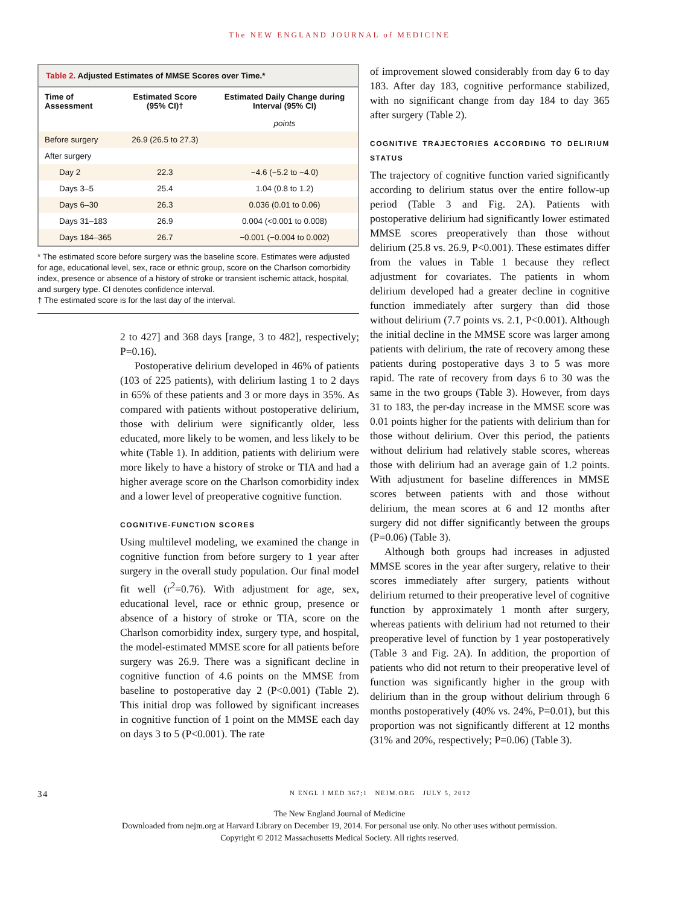The NEW ENGLAND JOURNAL of MEDICINE
Table 2. Adjusted Estimates of MMSE Scores over Time.*
| Time of Assessment | Estimated Score (95% CI)† | Estimated Daily Change during Interval (95% CI) |
| --- | --- | --- |
| | | points |
| Before surgery | 26.9 (26.5 to 27.3) | |
| After surgery | | |
| Day 2 | 22.3 | −4.6 (−5.2 to −4.0) |
| Days 3–5 | 25.4 | 1.04 (0.8 to 1.2) |
| Days 6–30 | 26.3 | 0.036 (0.01 to 0.06) |
| Days 31–183 | 26.9 | 0.004 (<0.001 to 0.008) |
| Days 184–365 | 26.7 | −0.001 (−0.004 to 0.002) |
* The estimated score before surgery was the baseline score. Estimates were adjusted for age, educational level, sex, race or ethnic group, score on the Charlson comorbidity index, presence or absence of a history of stroke or transient ischemic attack, hospital, and surgery type. CI denotes confidence interval.
† The estimated score is for the last day of the interval.
2 to 427] and 368 days [range, 3 to 482], respectively; P=0.16).
Postoperative delirium developed in 46% of patients (103 of 225 patients), with delirium lasting 1 to 2 days in 65% of these patients and 3 or more days in 35%. As compared with patients without postoperative delirium, those with delirium were significantly older, less educated, more likely to be women, and less likely to be white (Table 1). In addition, patients with delirium were more likely to have a history of stroke or TIA and had a higher average score on the Charlson comorbidity index and a lower level of preoperative cognitive function.
COGNITIVE-FUNCTION SCORES
Using multilevel modeling, we examined the change in cognitive function from before surgery to 1 year after surgery in the overall study population. Our final model fit well (r<sup>2</sup>=0.76). With adjustment for age, sex, educational level, race or ethnic group, presence or absence of a history of stroke or TIA, score on the Charlson comorbidity index, surgery type, and hospital, the model-estimated MMSE score for all patients before surgery was 26.9. There was a significant decline in cognitive function of 4.6 points on the MMSE from baseline to postoperative day 2 (P<0.001) (Table 2). This initial drop was followed by significant increases in cognitive function of 1 point on the MMSE each day on days 3 to 5 (P<0.001). The rate
of improvement slowed considerably from day 6 to day 183. After day 183, cognitive performance stabilized, with no significant change from day 184 to day 365 after surgery (Table 2).
COGNITIVE TRAJECTORIES ACCORDING TO DELIRIUM STATUS
The trajectory of cognitive function varied significantly according to delirium status over the entire follow-up period (Table 3 and Fig. 2A). Patients with postoperative delirium had significantly lower estimated MMSE scores preoperatively than those without delirium (25.8 vs. 26.9, P<0.001). These estimates differ from the values in Table 1 because they reflect adjustment for covariates. The patients in whom delirium developed had a greater decline in cognitive function immediately after surgery than did those without delirium (7.7 points vs. 2.1, P<0.001). Although the initial decline in the MMSE score was larger among patients with delirium, the rate of recovery among these patients during postoperative days 3 to 5 was more rapid. The rate of recovery from days 6 to 30 was the same in the two groups (Table 3). However, from days 31 to 183, the per-day increase in the MMSE score was 0.01 points higher for the patients with delirium than for those without delirium. Over this period, the patients without delirium had relatively stable scores, whereas those with delirium had an average gain of 1.2 points. With adjustment for baseline differences in MMSE scores between patients with and those without delirium, the mean scores at 6 and 12 months after surgery did not differ significantly between the groups (P=0.06) (Table 3).
Although both groups had increases in adjusted MMSE scores in the year after surgery, relative to their scores immediately after surgery, patients without delirium returned to their preoperative level of cognitive function by approximately 1 month after surgery, whereas patients with delirium had not returned to their preoperative level of function by 1 year postoperatively (Table 3 and Fig. 2A). In addition, the proportion of patients who did not return to their preoperative level of function was significantly higher in the group with delirium than in the group without delirium through 6 months postoperatively (40% vs. 24%, P=0.01), but this proportion was not significantly different at 12 months (31% and 20%, respectively; P=0.06) (Table 3).
34 N ENGL J MED 367;1 NEJM.ORG JULY 5, 2012
The New England Journal of Medicine
Downloaded from nejm.org at Harvard Library on December 19, 2014. For personal use only. No other uses without permission.
Copyright © 2012 Massachusetts Medical Society. All rights reserved.